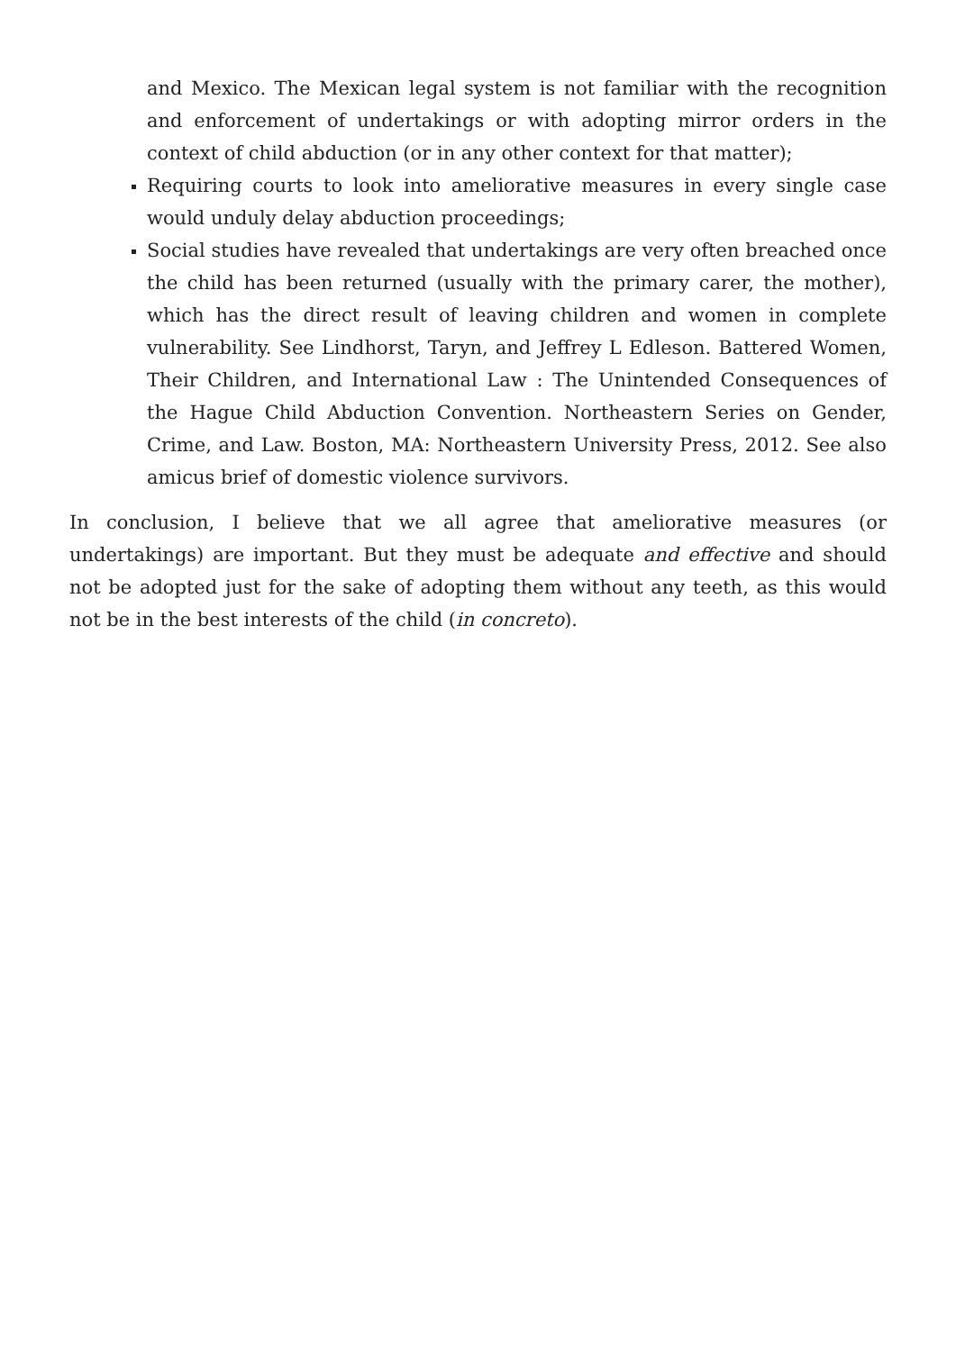and Mexico. The Mexican legal system is not familiar with the recognition and enforcement of undertakings or with adopting mirror orders in the context of child abduction (or in any other context for that matter);
Requiring courts to look into ameliorative measures in every single case would unduly delay abduction proceedings;
Social studies have revealed that undertakings are very often breached once the child has been returned (usually with the primary carer, the mother), which has the direct result of leaving children and women in complete vulnerability. See Lindhorst, Taryn, and Jeffrey L Edleson. Battered Women, Their Children, and International Law : The Unintended Consequences of the Hague Child Abduction Convention. Northeastern Series on Gender, Crime, and Law. Boston, MA: Northeastern University Press, 2012. See also amicus brief of domestic violence survivors.
In conclusion, I believe that we all agree that ameliorative measures (or undertakings) are important. But they must be adequate and effective and should not be adopted just for the sake of adopting them without any teeth, as this would not be in the best interests of the child (in concreto).